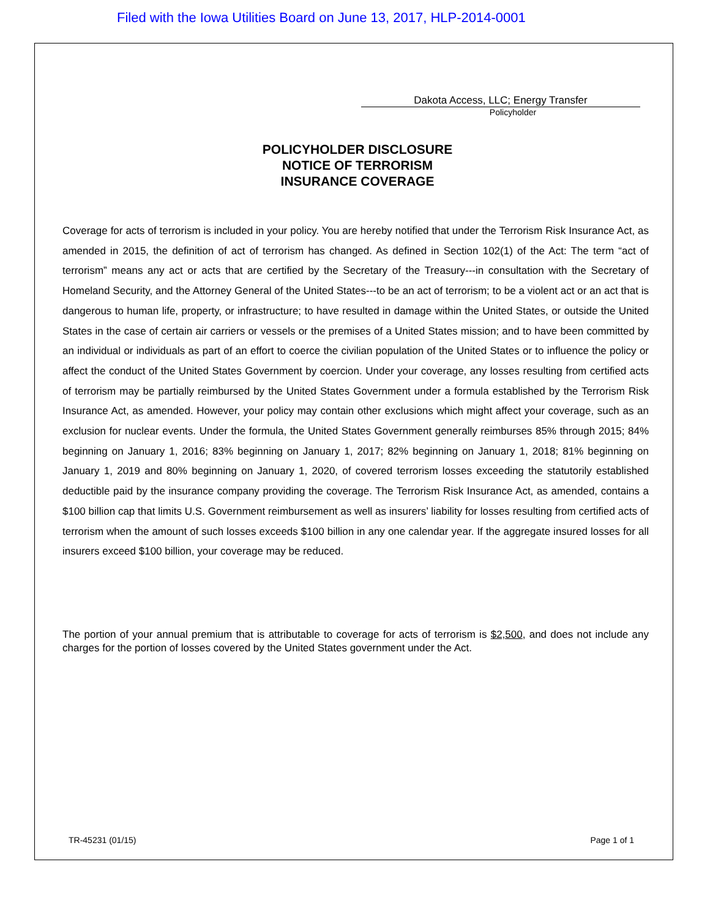Filed with the Iowa Utilities Board on June 13, 2017, HLP-2014-0001
Dakota Access, LLC; Energy Transfer
Policyholder
POLICYHOLDER DISCLOSURE
NOTICE OF TERRORISM
INSURANCE COVERAGE
Coverage for acts of terrorism is included in your policy. You are hereby notified that under the Terrorism Risk Insurance Act, as amended in 2015, the definition of act of terrorism has changed. As defined in Section 102(1) of the Act: The term “act of terrorism” means any act or acts that are certified by the Secretary of the Treasury---in consultation with the Secretary of Homeland Security, and the Attorney General of the United States---to be an act of terrorism; to be a violent act or an act that is dangerous to human life, property, or infrastructure; to have resulted in damage within the United States, or outside the United States in the case of certain air carriers or vessels or the premises of a United States mission; and to have been committed by an individual or individuals as part of an effort to coerce the civilian population of the United States or to influence the policy or affect the conduct of the United States Government by coercion. Under your coverage, any losses resulting from certified acts of terrorism may be partially reimbursed by the United States Government under a formula established by the Terrorism Risk Insurance Act, as amended. However, your policy may contain other exclusions which might affect your coverage, such as an exclusion for nuclear events. Under the formula, the United States Government generally reimburses 85% through 2015; 84% beginning on January 1, 2016; 83% beginning on January 1, 2017; 82% beginning on January 1, 2018; 81% beginning on January 1, 2019 and 80% beginning on January 1, 2020, of covered terrorism losses exceeding the statutorily established deductible paid by the insurance company providing the coverage. The Terrorism Risk Insurance Act, as amended, contains a $100 billion cap that limits U.S. Government reimbursement as well as insurers’ liability for losses resulting from certified acts of terrorism when the amount of such losses exceeds $100 billion in any one calendar year. If the aggregate insured losses for all insurers exceed $100 billion, your coverage may be reduced.
The portion of your annual premium that is attributable to coverage for acts of terrorism is $2,500, and does not include any charges for the portion of losses covered by the United States government under the Act.
TR-45231 (01/15) Page 1 of 1